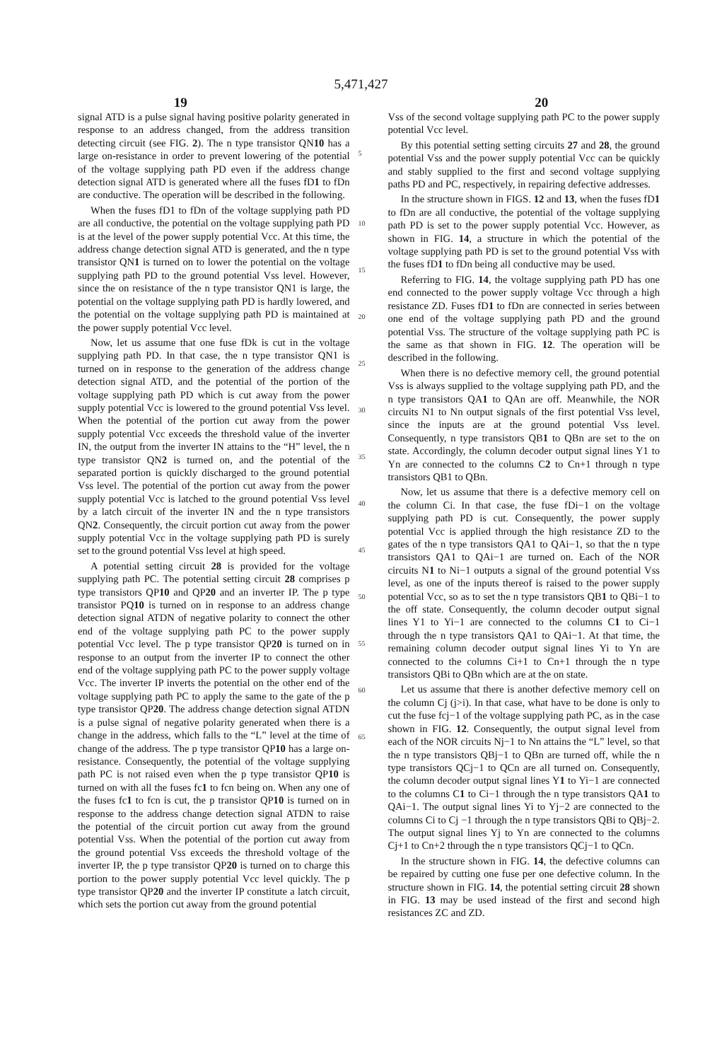5,471,427
19 20
signal ATD is a pulse signal having positive polarity generated in response to an address changed, from the address transition detecting circuit (see FIG. 2). The n type transistor QN10 has a large on-resistance in order to prevent lowering of the potential of the voltage supplying path PD even if the address change detection signal ATD is generated where all the fuses fD1 to fDn are conductive. The operation will be described in the following.
When the fuses fD1 to fDn of the voltage supplying path PD are all conductive, the potential on the voltage supplying path PD is at the level of the power supply potential Vcc. At this time, the address change detection signal ATD is generated, and the n type transistor QN1 is turned on to lower the potential on the voltage supplying path PD to the ground potential Vss level. However, since the on resistance of the n type transistor QN1 is large, the potential on the voltage supplying path PD is hardly lowered, and the potential on the voltage supplying path PD is maintained at the power supply potential Vcc level.
Now, let us assume that one fuse fDk is cut in the voltage supplying path PD. In that case, the n type transistor QN1 is turned on in response to the generation of the address change detection signal ATD, and the potential of the portion of the voltage supplying path PD which is cut away from the power supply potential Vcc is lowered to the ground potential Vss level. When the potential of the portion cut away from the power supply potential Vcc exceeds the threshold value of the inverter IN, the output from the inverter IN attains to the “H” level, the n type transistor QN2 is turned on, and the potential of the separated portion is quickly discharged to the ground potential Vss level. The potential of the portion cut away from the power supply potential Vcc is latched to the ground potential Vss level by a latch circuit of the inverter IN and the n type transistors QN2. Consequently, the circuit portion cut away from the power supply potential Vcc in the voltage supplying path PD is surely set to the ground potential Vss level at high speed.
A potential setting circuit 28 is provided for the voltage supplying path PC. The potential setting circuit 28 comprises p type transistors QP10 and QP20 and an inverter IP. The p type transistor PQ10 is turned on in response to an address change detection signal ATDN of negative polarity to connect the other end of the voltage supplying path PC to the power supply potential Vcc level. The p type transistor QP20 is turned on in response to an output from the inverter IP to connect the other end of the voltage supplying path PC to the power supply voltage Vcc. The inverter IP inverts the potential on the other end of the voltage supplying path PC to apply the same to the gate of the p type transistor QP20. The address change detection signal ATDN is a pulse signal of negative polarity generated when there is a change in the address, which falls to the “L” level at the time of change of the address. The p type transistor QP10 has a large on-resistance. Consequently, the potential of the voltage supplying path PC is not raised even when the p type transistor QP10 is turned on with all the fuses fc1 to fcn being on. When any one of the fuses fc1 to fcn is cut, the p transistor QP10 is turned on in response to the address change detection signal ATDN to raise the potential of the circuit portion cut away from the ground potential Vss. When the potential of the portion cut away from the ground potential Vss exceeds the threshold voltage of the inverter IP, the p type transistor QP20 is turned on to charge this portion to the power supply potential Vcc level quickly. The p type transistor QP20 and the inverter IP constitute a latch circuit, which sets the portion cut away from the ground potential
5
10
15
20
25
30
35
40
45
50
55
60
65
Vss of the second voltage supplying path PC to the power supply potential Vcc level.
By this potential setting setting circuits 27 and 28, the ground potential Vss and the power supply potential Vcc can be quickly and stably supplied to the first and second voltage supplying paths PD and PC, respectively, in repairing defective addresses.
In the structure shown in FIGS. 12 and 13, when the fuses fD1 to fDn are all conductive, the potential of the voltage supplying path PD is set to the power supply potential Vcc. However, as shown in FIG. 14, a structure in which the potential of the voltage supplying path PD is set to the ground potential Vss with the fuses fD1 to fDn being all conductive may be used.
Referring to FIG. 14, the voltage supplying path PD has one end connected to the power supply voltage Vcc through a high resistance ZD. Fuses fD1 to fDn are connected in series between one end of the voltage supplying path PD and the ground potential Vss. The structure of the voltage supplying path PC is the same as that shown in FIG. 12. The operation will be described in the following.
When there is no defective memory cell, the ground potential Vss is always supplied to the voltage supplying path PD, and the n type transistors QA1 to QAn are off. Meanwhile, the NOR circuits N1 to Nn output signals of the first potential Vss level, since the inputs are at the ground potential Vss level. Consequently, n type transistors QB1 to QBn are set to the on state. Accordingly, the column decoder output signal lines Y1 to Yn are connected to the columns C2 to Cn+1 through n type transistors QB1 to QBn.
Now, let us assume that there is a defective memory cell on the column Ci. In that case, the fuse fDi−1 on the voltage supplying path PD is cut. Consequently, the power supply potential Vcc is applied through the high resistance ZD to the gates of the n type transistors QA1 to QAi−1, so that the n type transistors QA1 to QAi−1 are turned on. Each of the NOR circuits N1 to Ni−1 outputs a signal of the ground potential Vss level, as one of the inputs thereof is raised to the power supply potential Vcc, so as to set the n type transistors QB1 to QBi−1 to the off state. Consequently, the column decoder output signal lines Y1 to Yi−1 are connected to the columns C1 to Ci−1 through the n type transistors QA1 to QAi−1. At that time, the remaining column decoder output signal lines Yi to Yn are connected to the columns Ci+1 to Cn+1 through the n type transistors QBi to QBn which are at the on state.
Let us assume that there is another defective memory cell on the column Cj (j>i). In that case, what have to be done is only to cut the fuse fcj−1 of the voltage supplying path PC, as in the case shown in FIG. 12. Consequently, the output signal level from each of the NOR circuits Nj−1 to Nn attains the “L” level, so that the n type transistors QBj−1 to QBn are turned off, while the n type transistors QCj−1 to QCn are all turned on. Consequently, the column decoder output signal lines Y1 to Yi−1 are connected to the columns C1 to Ci−1 through the n type transistors QA1 to QAi−1. The output signal lines Yi to Yj−2 are connected to the columns Ci to Cj −1 through the n type transistors QBi to QBj−2. The output signal lines Yj to Yn are connected to the columns Cj+1 to Cn+2 through the n type transistors QCj−1 to QCn.
In the structure shown in FIG. 14, the defective columns can be repaired by cutting one fuse per one defective column. In the structure shown in FIG. 14, the potential setting circuit 28 shown in FIG. 13 may be used instead of the first and second high resistances ZC and ZD.